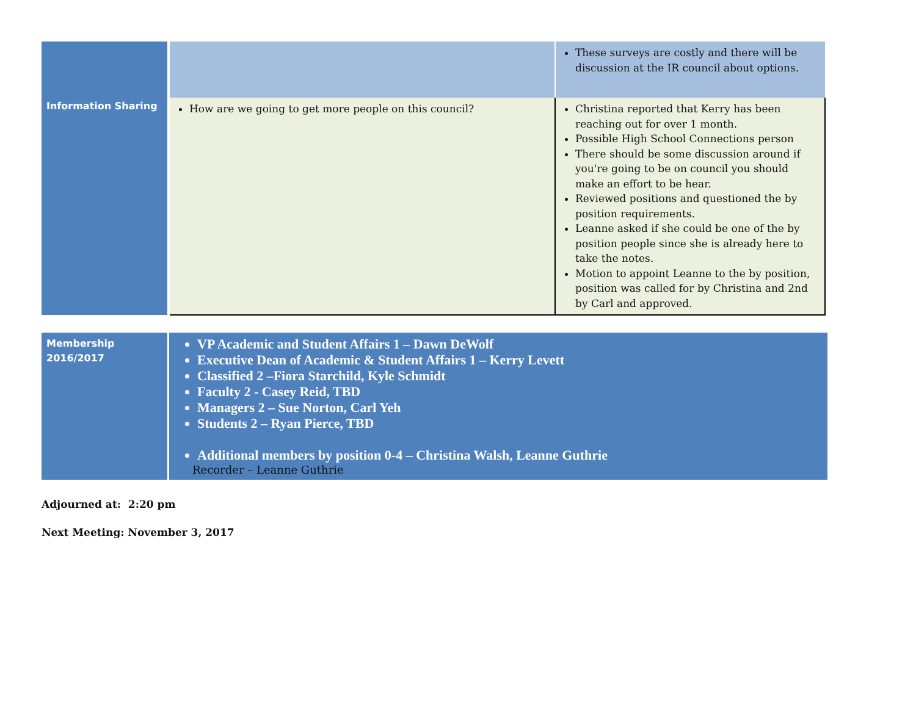| Information Sharing | | These surveys are costly and there will be discussion at the IR council about options. |
| | How are we going to get more people on this council? | Christina reported that Kerry has been reaching out for over 1 month. Possible High School Connections person There should be some discussion around if you're going to be on council you should make an effort to be hear. Reviewed positions and questioned the by position requirements. Leanne asked if she could be one of the by position people since she is already here to take the notes. Motion to appoint Leanne to the by position, position was called for by Christina and 2nd by Carl and approved. |
| Membership 2016/2017 | VP Academic and Student Affairs 1 – Dawn DeWolf Executive Dean of Academic & Student Affairs 1 – Kerry Levett Classified 2 –Fiora Starchild, Kyle Schmidt Faculty 2 - Casey Reid, TBD Managers 2 – Sue Norton, Carl Yeh Students 2 – Ryan Pierce, TBD Additional members by position 0-4 – Christina Walsh, Leanne Guthrie Recorder – Leanne Guthrie |
Adjourned at: 2:20 pm
Next Meeting: November 3, 2017